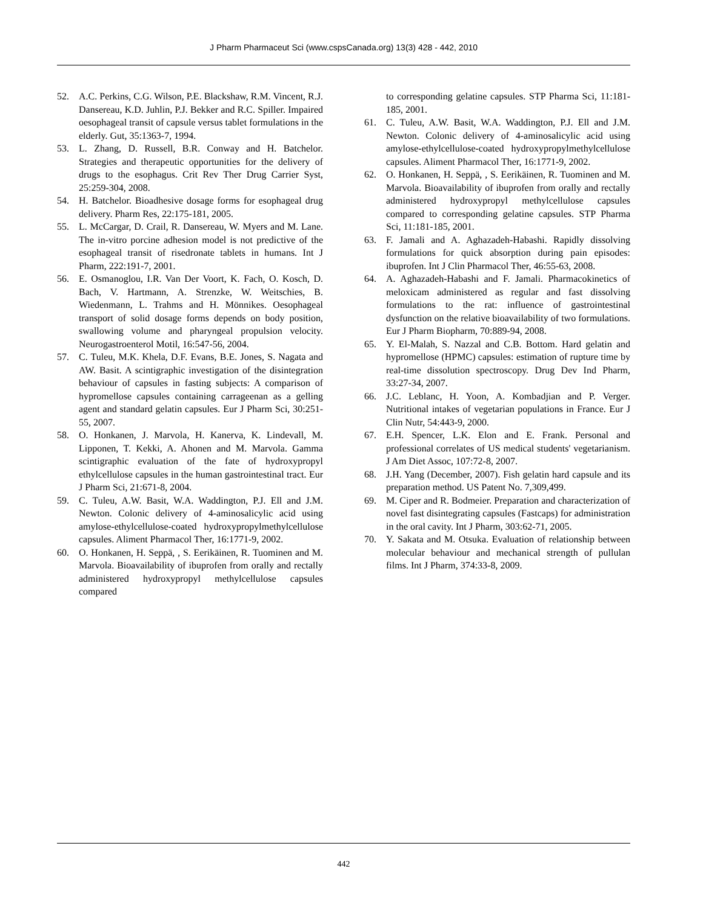J Pharm Pharmaceut Sci (www.cspsCanada.org) 13(3) 428 - 442, 2010
52. A.C. Perkins, C.G. Wilson, P.E. Blackshaw, R.M. Vincent, R.J. Dansereau, K.D. Juhlin, P.J. Bekker and R.C. Spiller. Impaired oesophageal transit of capsule versus tablet formulations in the elderly. Gut, 35:1363-7, 1994.
53. L. Zhang, D. Russell, B.R. Conway and H. Batchelor. Strategies and therapeutic opportunities for the delivery of drugs to the esophagus. Crit Rev Ther Drug Carrier Syst, 25:259-304, 2008.
54. H. Batchelor. Bioadhesive dosage forms for esophageal drug delivery. Pharm Res, 22:175-181, 2005.
55. L. McCargar, D. Crail, R. Dansereau, W. Myers and M. Lane. The in-vitro porcine adhesion model is not predictive of the esophageal transit of risedronate tablets in humans. Int J Pharm, 222:191-7, 2001.
56. E. Osmanoglou, I.R. Van Der Voort, K. Fach, O. Kosch, D. Bach, V. Hartmann, A. Strenzke, W. Weitschies, B. Wiedenmann, L. Trahms and H. Mönnikes. Oesophageal transport of solid dosage forms depends on body position, swallowing volume and pharyngeal propulsion velocity. Neurogastroenterol Motil, 16:547-56, 2004.
57. C. Tuleu, M.K. Khela, D.F. Evans, B.E. Jones, S. Nagata and AW. Basit. A scintigraphic investigation of the disintegration behaviour of capsules in fasting subjects: A comparison of hypromellose capsules containing carrageenan as a gelling agent and standard gelatin capsules. Eur J Pharm Sci, 30:251-55, 2007.
58. O. Honkanen, J. Marvola, H. Kanerva, K. Lindevall, M. Lipponen, T. Kekki, A. Ahonen and M. Marvola. Gamma scintigraphic evaluation of the fate of hydroxypropyl ethylcellulose capsules in the human gastrointestinal tract. Eur J Pharm Sci, 21:671-8, 2004.
59. C. Tuleu, A.W. Basit, W.A. Waddington, P.J. Ell and J.M. Newton. Colonic delivery of 4-aminosalicylic acid using amylose-ethylcellulose-coated hydroxypropylmethylcellulose capsules. Aliment Pharmacol Ther, 16:1771-9, 2002.
60. O. Honkanen, H. Seppä, , S. Eerikäinen, R. Tuominen and M. Marvola. Bioavailability of ibuprofen from orally and rectally administered hydroxypropyl methylcellulose capsules compared
to corresponding gelatine capsules. STP Pharma Sci, 11:181-185, 2001.
61. C. Tuleu, A.W. Basit, W.A. Waddington, P.J. Ell and J.M. Newton. Colonic delivery of 4-aminosalicylic acid using amylose-ethylcellulose-coated hydroxypropylmethylcellulose capsules. Aliment Pharmacol Ther, 16:1771-9, 2002.
62. O. Honkanen, H. Seppä, , S. Eerikäinen, R. Tuominen and M. Marvola. Bioavailability of ibuprofen from orally and rectally administered hydroxypropyl methylcellulose capsules compared to corresponding gelatine capsules. STP Pharma Sci, 11:181-185, 2001.
63. F. Jamali and A. Aghazadeh-Habashi. Rapidly dissolving formulations for quick absorption during pain episodes: ibuprofen. Int J Clin Pharmacol Ther, 46:55-63, 2008.
64. A. Aghazadeh-Habashi and F. Jamali. Pharmacokinetics of meloxicam administered as regular and fast dissolving formulations to the rat: influence of gastrointestinal dysfunction on the relative bioavailability of two formulations. Eur J Pharm Biopharm, 70:889-94, 2008.
65. Y. El-Malah, S. Nazzal and C.B. Bottom. Hard gelatin and hypromellose (HPMC) capsules: estimation of rupture time by real-time dissolution spectroscopy. Drug Dev Ind Pharm, 33:27-34, 2007.
66. J.C. Leblanc, H. Yoon, A. Kombadjian and P. Verger. Nutritional intakes of vegetarian populations in France. Eur J Clin Nutr, 54:443-9, 2000.
67. E.H. Spencer, L.K. Elon and E. Frank. Personal and professional correlates of US medical students' vegetarianism. J Am Diet Assoc, 107:72-8, 2007.
68. J.H. Yang (December, 2007). Fish gelatin hard capsule and its preparation method. US Patent No. 7,309,499.
69. M. Ciper and R. Bodmeier. Preparation and characterization of novel fast disintegrating capsules (Fastcaps) for administration in the oral cavity. Int J Pharm, 303:62-71, 2005.
70. Y. Sakata and M. Otsuka. Evaluation of relationship between molecular behaviour and mechanical strength of pullulan films. Int J Pharm, 374:33-8, 2009.
442